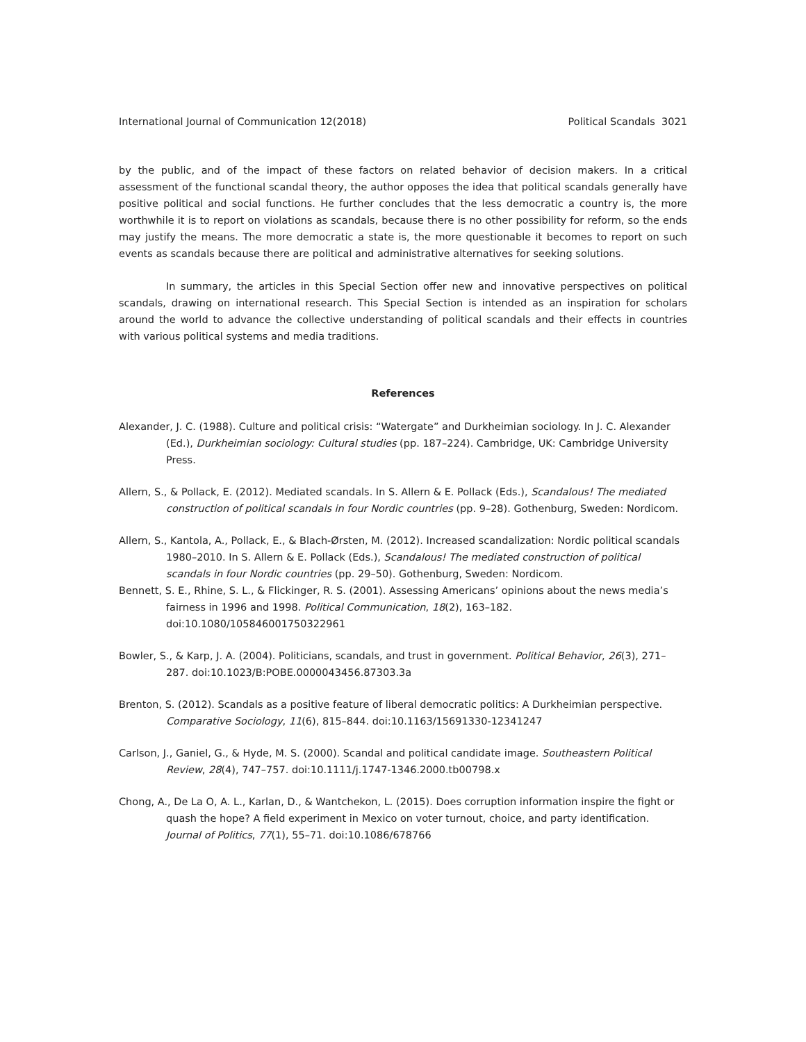International Journal of Communication 12(2018) Political Scandals 3021
by the public, and of the impact of these factors on related behavior of decision makers. In a critical assessment of the functional scandal theory, the author opposes the idea that political scandals generally have positive political and social functions. He further concludes that the less democratic a country is, the more worthwhile it is to report on violations as scandals, because there is no other possibility for reform, so the ends may justify the means. The more democratic a state is, the more questionable it becomes to report on such events as scandals because there are political and administrative alternatives for seeking solutions.
In summary, the articles in this Special Section offer new and innovative perspectives on political scandals, drawing on international research. This Special Section is intended as an inspiration for scholars around the world to advance the collective understanding of political scandals and their effects in countries with various political systems and media traditions.
References
Alexander, J. C. (1988). Culture and political crisis: “Watergate” and Durkheimian sociology. In J. C. Alexander (Ed.), Durkheimian sociology: Cultural studies (pp. 187–224). Cambridge, UK: Cambridge University Press.
Allern, S., & Pollack, E. (2012). Mediated scandals. In S. Allern & E. Pollack (Eds.), Scandalous! The mediated construction of political scandals in four Nordic countries (pp. 9–28). Gothenburg, Sweden: Nordicom.
Allern, S., Kantola, A., Pollack, E., & Blach-Ørsten, M. (2012). Increased scandalization: Nordic political scandals 1980–2010. In S. Allern & E. Pollack (Eds.), Scandalous! The mediated construction of political scandals in four Nordic countries (pp. 29–50). Gothenburg, Sweden: Nordicom.
Bennett, S. E., Rhine, S. L., & Flickinger, R. S. (2001). Assessing Americans’ opinions about the news media’s fairness in 1996 and 1998. Political Communication, 18(2), 163–182. doi:10.1080/105846001750322961
Bowler, S., & Karp, J. A. (2004). Politicians, scandals, and trust in government. Political Behavior, 26(3), 271–287. doi:10.1023/B:POBE.0000043456.87303.3a
Brenton, S. (2012). Scandals as a positive feature of liberal democratic politics: A Durkheimian perspective. Comparative Sociology, 11(6), 815–844. doi:10.1163/15691330-12341247
Carlson, J., Ganiel, G., & Hyde, M. S. (2000). Scandal and political candidate image. Southeastern Political Review, 28(4), 747–757. doi:10.1111/j.1747-1346.2000.tb00798.x
Chong, A., De La O, A. L., Karlan, D., & Wantchekon, L. (2015). Does corruption information inspire the fight or quash the hope? A field experiment in Mexico on voter turnout, choice, and party identification. Journal of Politics, 77(1), 55–71. doi:10.1086/678766